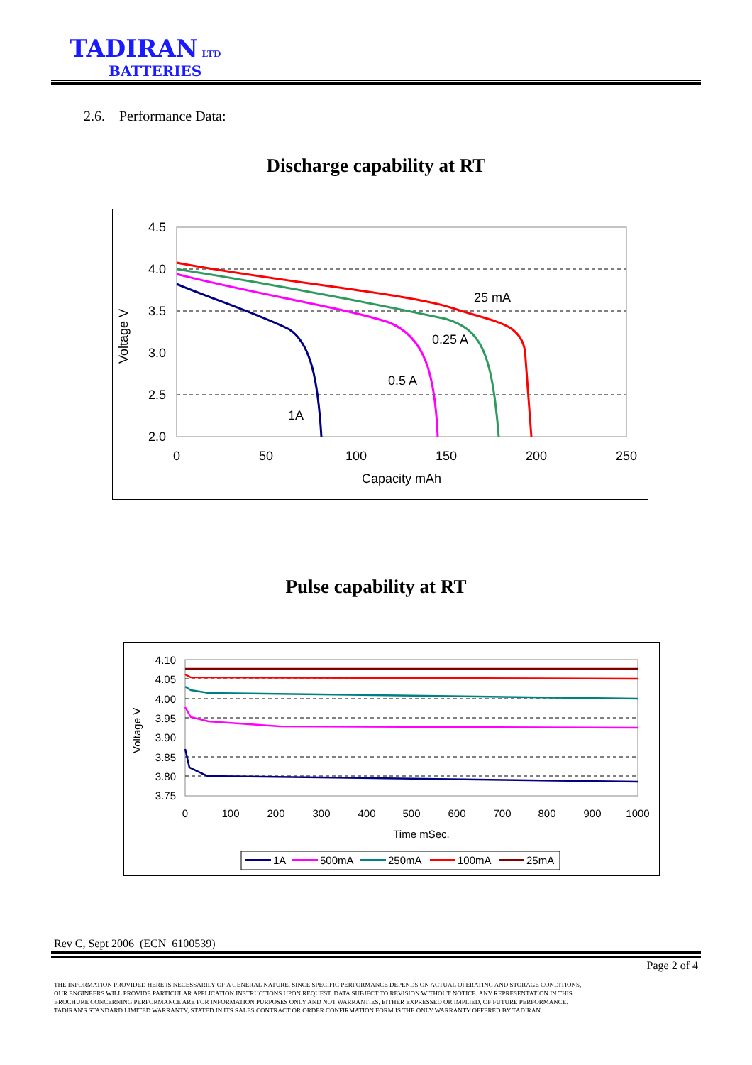TADIRAN LTD
BATTERIES
2.6. Performance Data:
Discharge capability at RT
4.5
4.0
3.5
3.0
2.5
2.0
0
50
100
150
200
250
Capacity mAh
Voltage V
25 mA
0.25 A
0.5 A
1A
Pulse capability at RT
4.10
4.05
4.00
3.95
3.90
3.85
3.80
3.75
0
100
200
300
400
500
600
700
800
900
1000
Time mSec.
Voltage V
1A
500mA
250mA
100mA
25mA
Rev C, Sept 2006 (ECN 6100539)
Page 2 of 4
THE INFORMATION PROVIDED HERE IS NECESSARILY OF A GENERAL NATURE. SINCE SPECIFIC PERFORMANCE DEPENDS ON ACTUAL OPERATING AND STORAGE CONDITIONS,
OUR ENGINEERS WILL PROVIDE PARTICULAR APPLICATION INSTRUCTIONS UPON REQUEST. DATA SUBJECT TO REVISION WITHOUT NOTICE. ANY REPRESENTATION IN THIS
BROCHURE CONCERNING PERFORMANCE ARE FOR INFORMATION PURPOSES ONLY AND NOT WARRANTIES, EITHER EXPRESSED OR IMPLIED, OF FUTURE PERFORMANCE.
TADIRAN'S STANDARD LIMITED WARRANTY, STATED IN ITS SALES CONTRACT OR ORDER CONFIRMATION FORM IS THE ONLY WARRANTY OFFERED BY TADIRAN.